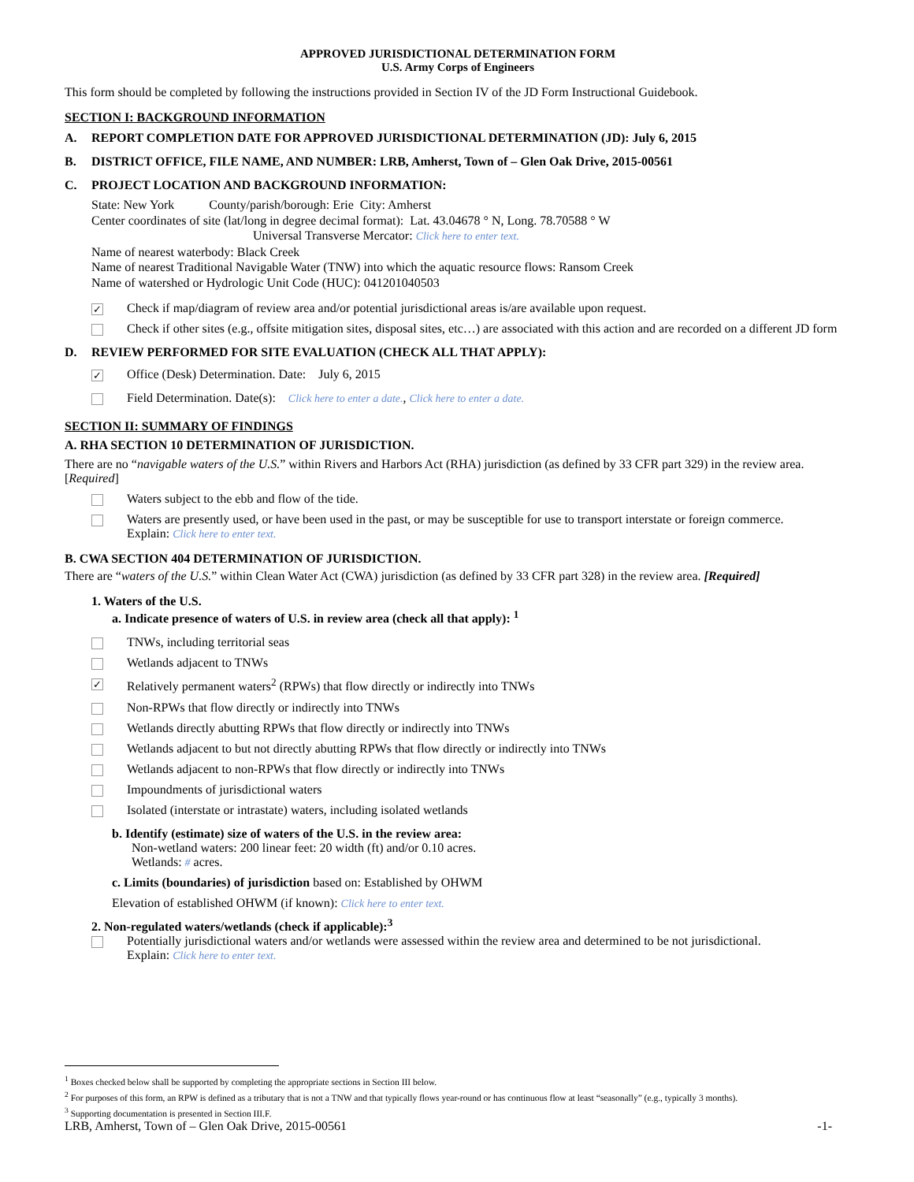APPROVED JURISDICTIONAL DETERMINATION FORM
U.S. Army Corps of Engineers
This form should be completed by following the instructions provided in Section IV of the JD Form Instructional Guidebook.
SECTION I: BACKGROUND INFORMATION
A. REPORT COMPLETION DATE FOR APPROVED JURISDICTIONAL DETERMINATION (JD): July 6, 2015
B. DISTRICT OFFICE, FILE NAME, AND NUMBER: LRB, Amherst, Town of – Glen Oak Drive, 2015-00561
C. PROJECT LOCATION AND BACKGROUND INFORMATION:
State: New York County/parish/borough: Erie City: Amherst
Center coordinates of site (lat/long in degree decimal format): Lat. 43.04678 ° N, Long. 78.70588 ° W
Universal Transverse Mercator: Click here to enter text.
Name of nearest waterbody: Black Creek
Name of nearest Traditional Navigable Water (TNW) into which the aquatic resource flows: Ransom Creek
Name of watershed or Hydrologic Unit Code (HUC): 041201040503
✓ Check if map/diagram of review area and/or potential jurisdictional areas is/are available upon request.
Check if other sites (e.g., offsite mitigation sites, disposal sites, etc…) are associated with this action and are recorded on a different JD form
D. REVIEW PERFORMED FOR SITE EVALUATION (CHECK ALL THAT APPLY):
✓ Office (Desk) Determination. Date: July 6, 2015
Field Determination. Date(s): Click here to enter a date., Click here to enter a date.
SECTION II: SUMMARY OF FINDINGS
A. RHA SECTION 10 DETERMINATION OF JURISDICTION.
There are no “navigable waters of the U.S.” within Rivers and Harbors Act (RHA) jurisdiction (as defined by 33 CFR part 329) in the review area. [Required]
Waters subject to the ebb and flow of the tide.
Waters are presently used, or have been used in the past, or may be susceptible for use to transport interstate or foreign commerce.
Explain: Click here to enter text.
B. CWA SECTION 404 DETERMINATION OF JURISDICTION.
There are “waters of the U.S.” within Clean Water Act (CWA) jurisdiction (as defined by 33 CFR part 328) in the review area. [Required]
1. Waters of the U.S.
a. Indicate presence of waters of U.S. in review area (check all that apply): <sup>1</sup>
TNWs, including territorial seas
Wetlands adjacent to TNWs
✓ Relatively permanent waters<sup>2</sup> (RPWs) that flow directly or indirectly into TNWs
Non-RPWs that flow directly or indirectly into TNWs
Wetlands directly abutting RPWs that flow directly or indirectly into TNWs
Wetlands adjacent to but not directly abutting RPWs that flow directly or indirectly into TNWs
Wetlands adjacent to non-RPWs that flow directly or indirectly into TNWs
Impoundments of jurisdictional waters
Isolated (interstate or intrastate) waters, including isolated wetlands
b. Identify (estimate) size of waters of the U.S. in the review area:
Non-wetland waters: 200 linear feet: 20 width (ft) and/or 0.10 acres.
Wetlands: # acres.
c. Limits (boundaries) of jurisdiction based on: Established by OHWM
Elevation of established OHWM (if known): Click here to enter text.
2. Non-regulated waters/wetlands (check if applicable):<sup>3</sup>
Potentially jurisdictional waters and/or wetlands were assessed within the review area and determined to be not jurisdictional.
Explain: Click here to enter text.
<sup>1</sup> Boxes checked below shall be supported by completing the appropriate sections in Section III below.
<sup>2</sup> For purposes of this form, an RPW is defined as a tributary that is not a TNW and that typically flows year-round or has continuous flow at least “seasonally” (e.g., typically 3 months).
<sup>3</sup> Supporting documentation is presented in Section III.F.
LRB, Amherst, Town of – Glen Oak Drive, 2015-00561 -1-